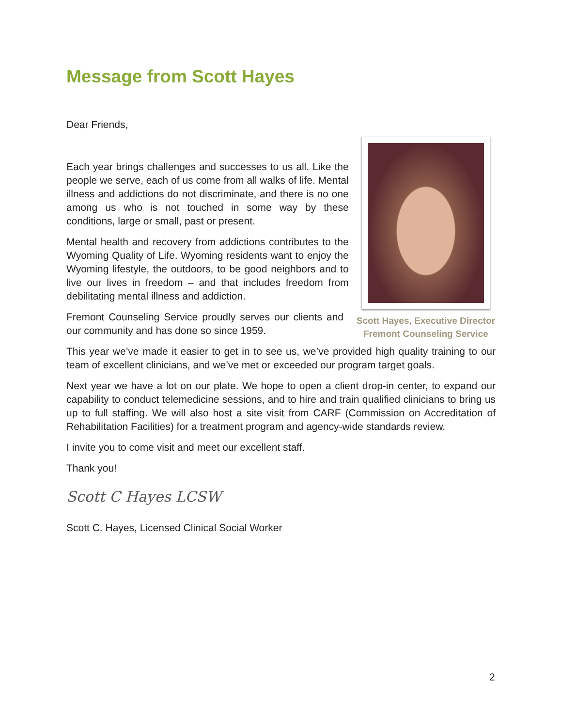Message from Scott Hayes
Dear Friends,
Each year brings challenges and successes to us all. Like the people we serve, each of us come from all walks of life. Mental illness and addictions do not discriminate, and there is no one among us who is not touched in some way by these conditions, large or small, past or present.
Mental health and recovery from addictions contributes to the Wyoming Quality of Life. Wyoming residents want to enjoy the Wyoming lifestyle, the outdoors, to be good neighbors and to live our lives in freedom – and that includes freedom from debilitating mental illness and addiction.
Fremont Counseling Service proudly serves our clients and our community and has done so since 1959.
Scott Hayes, Executive Director
Fremont Counseling Service
This year we’ve made it easier to get in to see us, we’ve provided high quality training to our team of excellent clinicians, and we’ve met or exceeded our program target goals.
Next year we have a lot on our plate. We hope to open a client drop-in center, to expand our capability to conduct telemedicine sessions, and to hire and train qualified clinicians to bring us up to full staffing. We will also host a site visit from CARF (Commission on Accreditation of Rehabilitation Facilities) for a treatment program and agency-wide standards review.
I invite you to come visit and meet our excellent staff.
Thank you!
Scott C Hayes LCSW
Scott C. Hayes, Licensed Clinical Social Worker
2